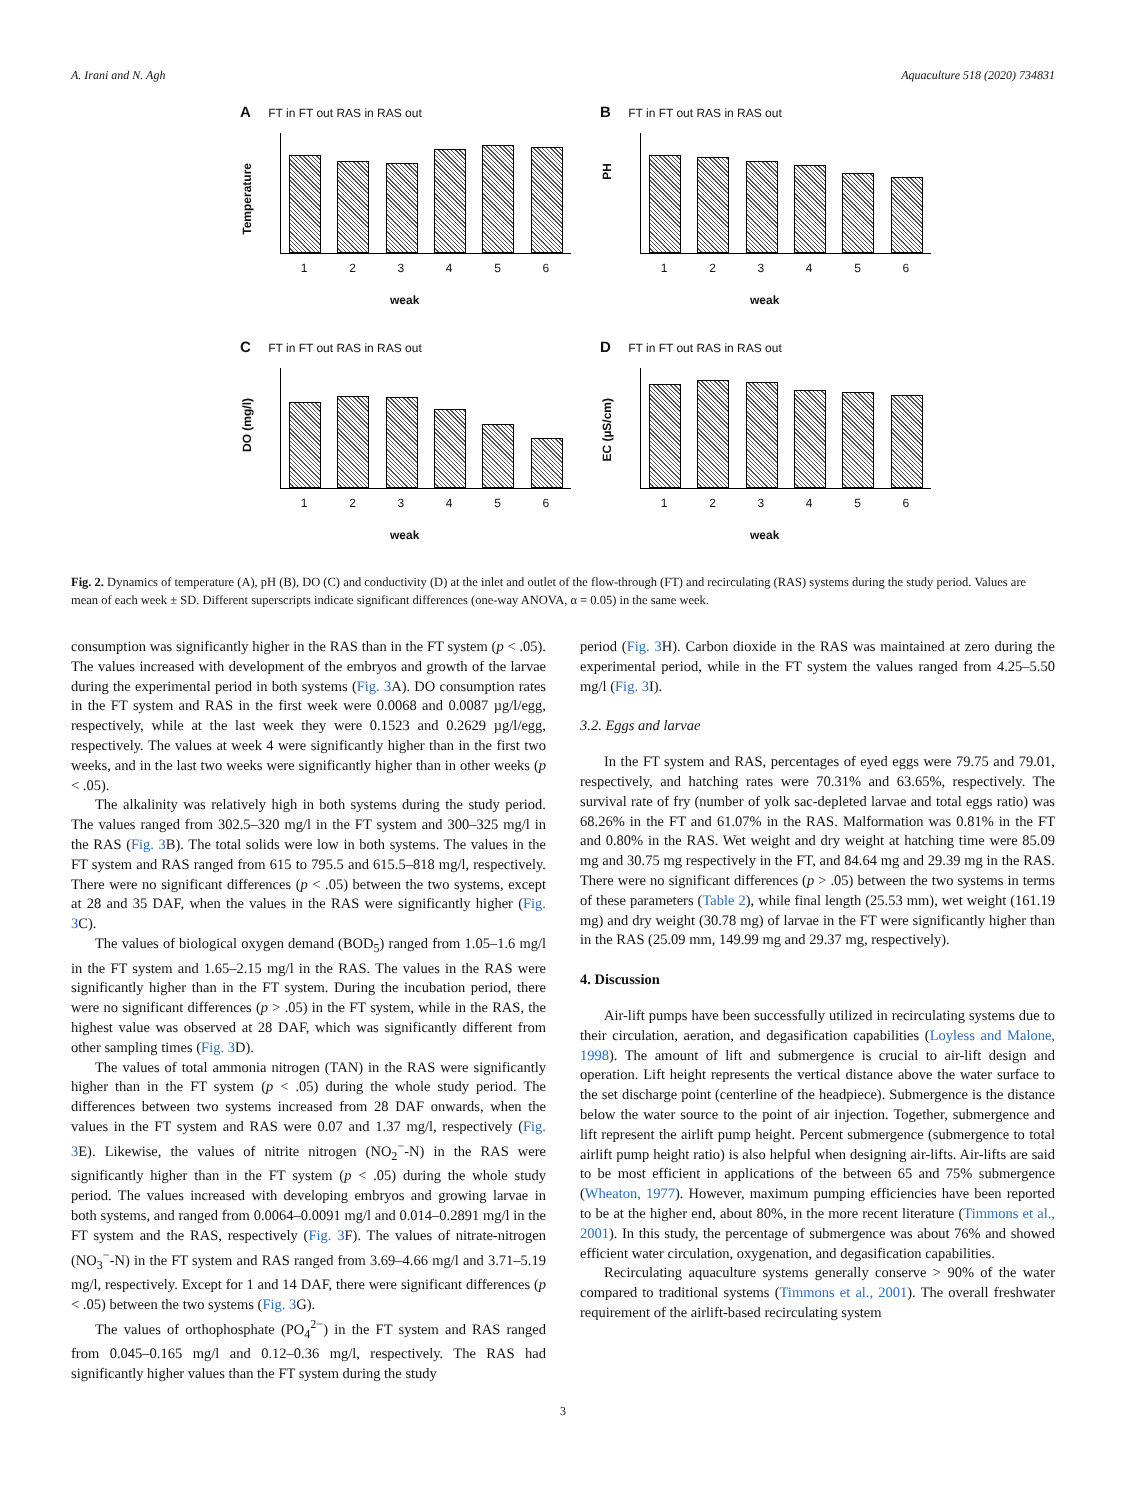A. Irani and N. Agh Aquaculture 518 (2020) 734831
A FT in FT out RAS in RAS out
Temperature
1 2 3 4 5 6
weak
B FT in FT out RAS in RAS out
PH
1 2 3 4 5 6
weak
C FT in FT out RAS in RAS out
DO (mg/l)
1 2 3 4 5 6
weak
D FT in FT out RAS in RAS out
EC (µS/cm)
1 2 3 4 5 6
weak
Fig. 2. Dynamics of temperature (A), pH (B), DO (C) and conductivity (D) at the inlet and outlet of the flow-through (FT) and recirculating (RAS) systems during the study period. Values are mean of each week ± SD. Different superscripts indicate significant differences (one-way ANOVA, α = 0.05) in the same week.
consumption was significantly higher in the RAS than in the FT system (p < .05). The values increased with development of the embryos and growth of the larvae during the experimental period in both systems (Fig. 3 A). DO consumption rates in the FT system and RAS in the first week were 0.0068 and 0.0087 µg/l/egg, respectively, while at the last week they were 0.1523 and 0.2629 µg/l/egg, respectively. The values at week 4 were significantly higher than in the first two weeks, and in the last two weeks were significantly higher than in other weeks (p < .05).
The alkalinity was relatively high in both systems during the study period. The values ranged from 302.5–320 mg/l in the FT system and 300–325 mg/l in the RAS (Fig. 3 B). The total solids were low in both systems. The values in the FT system and RAS ranged from 615 to 795.5 and 615.5–818 mg/l, respectively. There were no significant differences (p < .05) between the two systems, except at 28 and 35 DAF, when the values in the RAS were significantly higher (Fig. 3 C).
The values of biological oxygen demand (BOD<sub>5</sub>) ranged from 1.05–1.6 mg/l in the FT system and 1.65–2.15 mg/l in the RAS. The values in the RAS were significantly higher than in the FT system. During the incubation period, there were no significant differences (p > .05) in the FT system, while in the RAS, the highest value was observed at 28 DAF, which was significantly different from other sampling times (Fig. 3 D).
The values of total ammonia nitrogen (TAN) in the RAS were significantly higher than in the FT system (p < .05) during the whole study period. The differences between two systems increased from 28 DAF onwards, when the values in the FT system and RAS were 0.07 and 1.37 mg/l, respectively (Fig. 3 E). Likewise, the values of nitrite nitrogen (NO<sub>2</sub><sup>−</sup>-N) in the RAS were significantly higher than in the FT system (p < .05) during the whole study period. The values increased with developing embryos and growing larvae in both systems, and ranged from 0.0064–0.0091 mg/l and 0.014–0.2891 mg/l in the FT system and the RAS, respectively (Fig. 3 F). The values of nitrate-nitrogen (NO<sub>3</sub><sup>−</sup>-N) in the FT system and RAS ranged from 3.69–4.66 mg/l and 3.71–5.19 mg/l, respectively. Except for 1 and 14 DAF, there were significant differences (p < .05) between the two systems (Fig. 3 G).
The values of orthophosphate (PO<sub>4</sub><sup>2−</sup>) in the FT system and RAS ranged from 0.045–0.165 mg/l and 0.12–0.36 mg/l, respectively. The RAS had significantly higher values than the FT system during the study
period (Fig. 3 H). Carbon dioxide in the RAS was maintained at zero during the experimental period, while in the FT system the values ranged from 4.25–5.50 mg/l (Fig. 3 I).
3.2. Eggs and larvae
In the FT system and RAS, percentages of eyed eggs were 79.75 and 79.01, respectively, and hatching rates were 70.31% and 63.65%, respectively. The survival rate of fry (number of yolk sac-depleted larvae and total eggs ratio) was 68.26% in the FT and 61.07% in the RAS. Malformation was 0.81% in the FT and 0.80% in the RAS. Wet weight and dry weight at hatching time were 85.09 mg and 30.75 mg respectively in the FT, and 84.64 mg and 29.39 mg in the RAS. There were no significant differences (p > .05) between the two systems in terms of these parameters (Table 2), while final length (25.53 mm), wet weight (161.19 mg) and dry weight (30.78 mg) of larvae in the FT were significantly higher than in the RAS (25.09 mm, 149.99 mg and 29.37 mg, respectively).
4. Discussion
Air-lift pumps have been successfully utilized in recirculating systems due to their circulation, aeration, and degasification capabilities (Loyless and Malone, 1998). The amount of lift and submergence is crucial to air-lift design and operation. Lift height represents the vertical distance above the water surface to the set discharge point (centerline of the headpiece). Submergence is the distance below the water source to the point of air injection. Together, submergence and lift represent the airlift pump height. Percent submergence (submergence to total airlift pump height ratio) is also helpful when designing air-lifts. Air-lifts are said to be most efficient in applications of the between 65 and 75% submergence (Wheaton, 1977). However, maximum pumping efficiencies have been reported to be at the higher end, about 80%, in the more recent literature (Timmons et al., 2001). In this study, the percentage of submergence was about 76% and showed efficient water circulation, oxygenation, and degasification capabilities.
Recirculating aquaculture systems generally conserve > 90% of the water compared to traditional systems (Timmons et al., 2001). The overall freshwater requirement of the airlift-based recirculating system
3